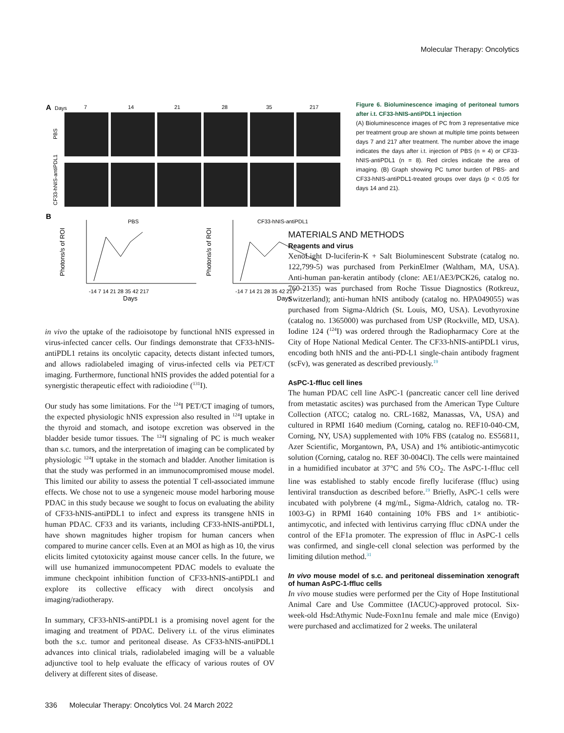Molecular Therapy: Oncolytics
A
Days
7
14
21
28
35
217
PBS
CF33-hNIS-antiPDL1
B
PBS
CF33-hNIS-antiPDL1
Photons/s of ROI
Photons/s of ROI
Days
Days
-14 7 14 21 28 35 42 217
-14 7 14 21 28 35 42 217
Figure 6. Bioluminescence imaging of peritoneal tumors after i.t. CF33-hNIS-antiPDL1 injection
(A) Bioluminescence images of PC from 3 representative mice per treatment group are shown at multiple time points between days 7 and 217 after treatment. The number above the image indicates the days after i.t. injection of PBS (n = 4) or CF33-hNIS-antiPDL1 (n = 8). Red circles indicate the area of imaging. (B) Graph showing PC tumor burden of PBS- and CF33-hNIS-antiPDL1-treated groups over days (p < 0.05 for days 14 and 21).
in vivo the uptake of the radioisotope by functional hNIS expressed in virus-infected cancer cells. Our findings demonstrate that CF33-hNIS-antiPDL1 retains its oncolytic capacity, detects distant infected tumors, and allows radiolabeled imaging of virus-infected cells via PET/CT imaging. Furthermore, functional hNIS provides the added potential for a synergistic therapeutic effect with radioiodine (<sup>131</sup>I).
Our study has some limitations. For the <sup>124</sup>I PET/CT imaging of tumors, the expected physiologic hNIS expression also resulted in <sup>124</sup>I uptake in the thyroid and stomach, and isotope excretion was observed in the bladder beside tumor tissues. The <sup>124</sup>I signaling of PC is much weaker than s.c. tumors, and the interpretation of imaging can be complicated by physiologic <sup>124</sup>I uptake in the stomach and bladder. Another limitation is that the study was performed in an immunocompromised mouse model. This limited our ability to assess the potential T cell-associated immune effects. We chose not to use a syngeneic mouse model harboring mouse PDAC in this study because we sought to focus on evaluating the ability of CF33-hNIS-antiPDL1 to infect and express its transgene hNIS in human PDAC. CF33 and its variants, including CF33-hNIS-antiPDL1, have shown magnitudes higher tropism for human cancers when compared to murine cancer cells. Even at an MOI as high as 10, the virus elicits limited cytotoxicity against mouse cancer cells. In the future, we will use humanized immunocompetent PDAC models to evaluate the immune checkpoint inhibition function of CF33-hNIS-antiPDL1 and explore its collective efficacy with direct oncolysis and imaging/radiotherapy.
In summary, CF33-hNIS-antiPDL1 is a promising novel agent for the imaging and treatment of PDAC. Delivery i.t. of the virus eliminates both the s.c. tumor and peritoneal disease. As CF33-hNIS-antiPDL1 advances into clinical trials, radiolabeled imaging will be a valuable adjunctive tool to help evaluate the efficacy of various routes of OV delivery at different sites of disease.
MATERIALS AND METHODS
Reagents and virus
XenoLight D-luciferin-K + Salt Bioluminescent Substrate (catalog no. 122,799-5) was purchased from PerkinElmer (Waltham, MA, USA). Anti-human pan-keratin antibody (clone: AE1/AE3/PCK26, catalog no. 760-2135) was purchased from Roche Tissue Diagnostics (Rotkreuz, Switzerland); anti-human hNIS antibody (catalog no. HPA049055) was purchased from Sigma-Aldrich (St. Louis, MO, USA). Levothyroxine (catalog no. 1365000) was purchased from USP (Rockville, MD, USA). Iodine 124 (<sup>124</sup>I) was ordered through the Radiopharmacy Core at the City of Hope National Medical Center. The CF33-hNIS-antiPDL1 virus, encoding both hNIS and the anti-PD-L1 single-chain antibody fragment (scFv), was generated as described previously.<sup>19</sup>
AsPC-1-ffluc cell lines
The human PDAC cell line AsPC-1 (pancreatic cancer cell line derived from metastatic ascites) was purchased from the American Type Culture Collection (ATCC; catalog no. CRL-1682, Manassas, VA, USA) and cultured in RPMI 1640 medium (Corning, catalog no. REF10-040-CM, Corning, NY, USA) supplemented with 10% FBS (catalog no. ES56811, Azer Scientific, Morgantown, PA, USA) and 1% antibiotic-antimycotic solution (Corning, catalog no. REF 30-004Cl). The cells were maintained in a humidified incubator at 37°C and 5% CO<sub>2</sub>. The AsPC-1-ffluc cell line was established to stably encode firefly luciferase (ffluc) using lentiviral transduction as described before.<sup>19</sup> Briefly, AsPC-1 cells were incubated with polybrene (4 mg/mL, Sigma-Aldrich, catalog no. TR-1003-G) in RPMI 1640 containing 10% FBS and 1× antibiotic-antimycotic, and infected with lentivirus carrying ffluc cDNA under the control of the EF1a promoter. The expression of ffluc in AsPC-1 cells was confirmed, and single-cell clonal selection was performed by the limiting dilution method.<sup>31</sup>
In vivo mouse model of s.c. and peritoneal dissemination xenograft of human AsPC-1-ffluc cells
In vivo mouse studies were performed per the City of Hope Institutional Animal Care and Use Committee (IACUC)-approved protocol. Six-week-old Hsd:Athymic Nude-Foxn1nu female and male mice (Envigo) were purchased and acclimatized for 2 weeks. The unilateral
336 Molecular Therapy: Oncolytics Vol. 24 March 2022